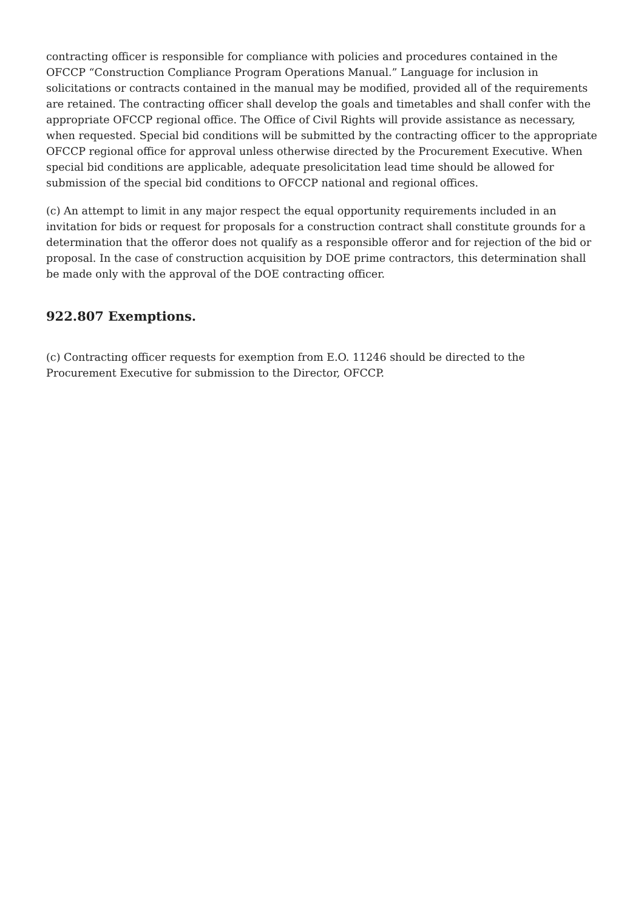contracting officer is responsible for compliance with policies and procedures contained in the OFCCP “Construction Compliance Program Operations Manual.” Language for inclusion in solicitations or contracts contained in the manual may be modified, provided all of the requirements are retained. The contracting officer shall develop the goals and timetables and shall confer with the appropriate OFCCP regional office. The Office of Civil Rights will provide assistance as necessary, when requested. Special bid conditions will be submitted by the contracting officer to the appropriate OFCCP regional office for approval unless otherwise directed by the Procurement Executive. When special bid conditions are applicable, adequate presolicitation lead time should be allowed for submission of the special bid conditions to OFCCP national and regional offices.
(c) An attempt to limit in any major respect the equal opportunity requirements included in an invitation for bids or request for proposals for a construction contract shall constitute grounds for a determination that the offeror does not qualify as a responsible offeror and for rejection of the bid or proposal. In the case of construction acquisition by DOE prime contractors, this determination shall be made only with the approval of the DOE contracting officer.
922.807 Exemptions.
(c) Contracting officer requests for exemption from E.O. 11246 should be directed to the Procurement Executive for submission to the Director, OFCCP.